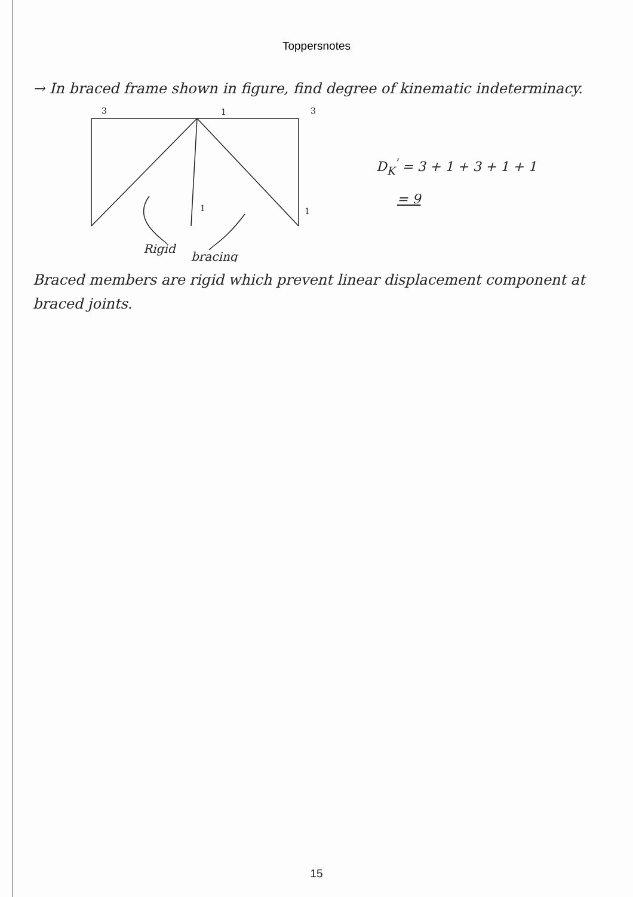Toppersnotes
→ In braced frame shown in figure, find degree of kinematic indeterminacy.
3
3
1
1
1
Rigid
bracing
D<sub>K</sub><sup>'</sup> = 3 + 1 + 3 + 1 + 1
= 9
Braced members are rigid which prevent linear displacement component at braced joints.
15